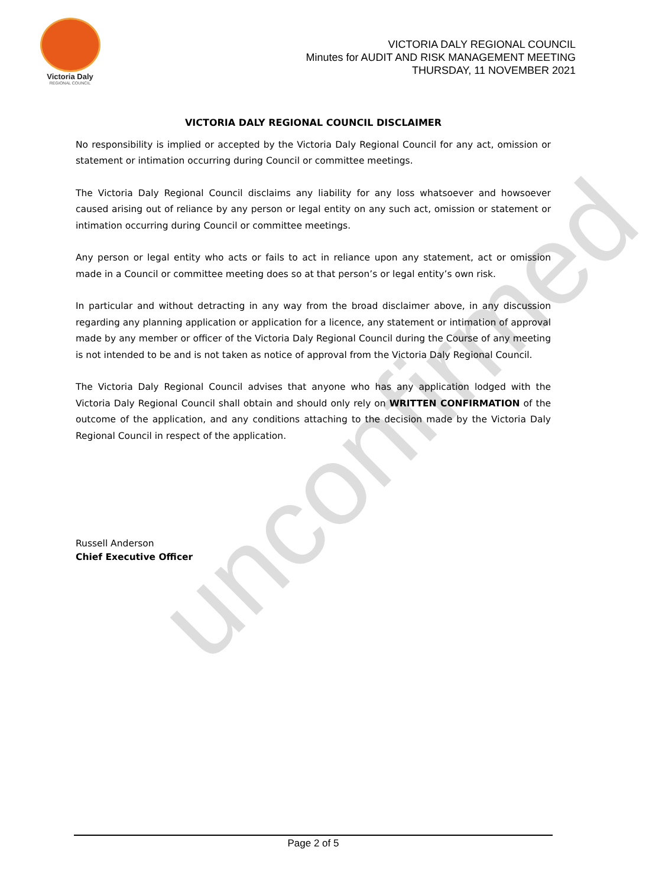unconfirmed
Victoria Daly
REGIONAL COUNCIL
VICTORIA DALY REGIONAL COUNCIL
Minutes for AUDIT AND RISK MANAGEMENT MEETING
THURSDAY, 11 NOVEMBER 2021
VICTORIA DALY REGIONAL COUNCIL DISCLAIMER
No responsibility is implied or accepted by the Victoria Daly Regional Council for any act, omission or statement or intimation occurring during Council or committee meetings.
The Victoria Daly Regional Council disclaims any liability for any loss whatsoever and howsoever caused arising out of reliance by any person or legal entity on any such act, omission or statement or intimation occurring during Council or committee meetings.
Any person or legal entity who acts or fails to act in reliance upon any statement, act or omission made in a Council or committee meeting does so at that person’s or legal entity’s own risk.
In particular and without detracting in any way from the broad disclaimer above, in any discussion regarding any planning application or application for a licence, any statement or intimation of approval made by any member or officer of the Victoria Daly Regional Council during the Course of any meeting is not intended to be and is not taken as notice of approval from the Victoria Daly Regional Council.
The Victoria Daly Regional Council advises that anyone who has any application lodged with the Victoria Daly Regional Council shall obtain and should only rely on WRITTEN CONFIRMATION of the outcome of the application, and any conditions attaching to the decision made by the Victoria Daly Regional Council in respect of the application.
Russell Anderson
Chief Executive Officer
Page 2 of 5